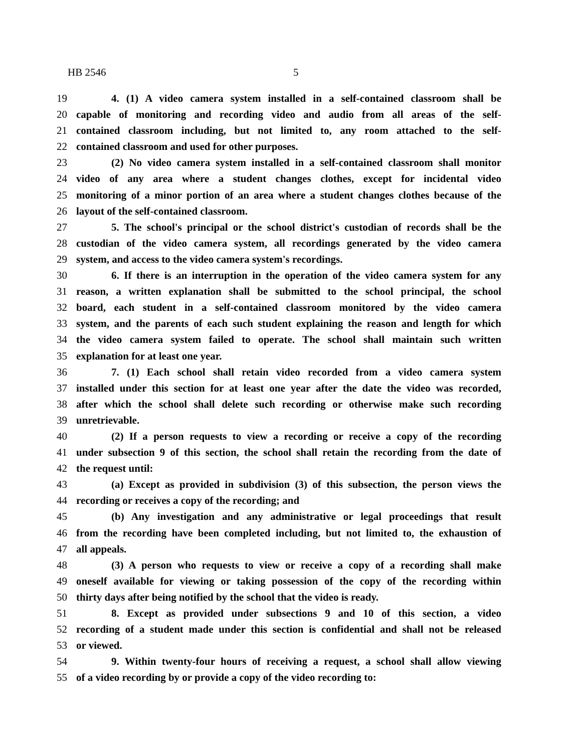HB 2546 5
19 4. (1) A video camera system installed in a self-contained classroom shall be
20 capable of monitoring and recording video and audio from all areas of the self-
21 contained classroom including, but not limited to, any room attached to the self-
22 contained classroom and used for other purposes.
23 (2) No video camera system installed in a self-contained classroom shall monitor
24 video of any area where a student changes clothes, except for incidental video
25 monitoring of a minor portion of an area where a student changes clothes because of the
26 layout of the self-contained classroom.
27 5. The school's principal or the school district's custodian of records shall be the
28 custodian of the video camera system, all recordings generated by the video camera
29 system, and access to the video camera system's recordings.
30 6. If there is an interruption in the operation of the video camera system for any
31 reason, a written explanation shall be submitted to the school principal, the school
32 board, each student in a self-contained classroom monitored by the video camera
33 system, and the parents of each such student explaining the reason and length for which
34 the video camera system failed to operate. The school shall maintain such written
35 explanation for at least one year.
36 7. (1) Each school shall retain video recorded from a video camera system
37 installed under this section for at least one year after the date the video was recorded,
38 after which the school shall delete such recording or otherwise make such recording
39 unretrievable.
40 (2) If a person requests to view a recording or receive a copy of the recording
41 under subsection 9 of this section, the school shall retain the recording from the date of
42 the request until:
43 (a) Except as provided in subdivision (3) of this subsection, the person views the
44 recording or receives a copy of the recording; and
45 (b) Any investigation and any administrative or legal proceedings that result
46 from the recording have been completed including, but not limited to, the exhaustion of
47 all appeals.
48 (3) A person who requests to view or receive a copy of a recording shall make
49 oneself available for viewing or taking possession of the copy of the recording within
50 thirty days after being notified by the school that the video is ready.
51 8. Except as provided under subsections 9 and 10 of this section, a video
52 recording of a student made under this section is confidential and shall not be released
53 or viewed.
54 9. Within twenty-four hours of receiving a request, a school shall allow viewing
55 of a video recording by or provide a copy of the video recording to: